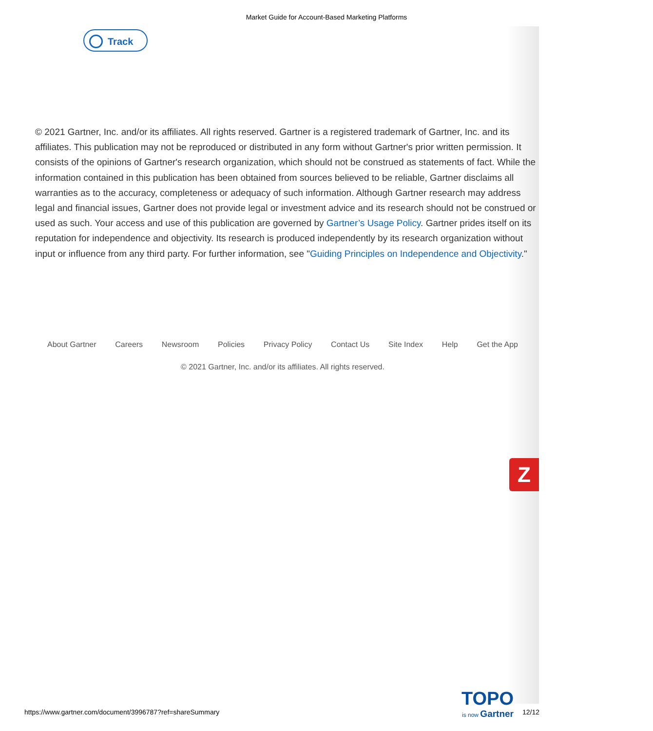Market Guide for Account-Based Marketing Platforms
Track
© 2021 Gartner, Inc. and/or its affiliates. All rights reserved. Gartner is a registered trademark of Gartner, Inc. and its affiliates. This publication may not be reproduced or distributed in any form without Gartner's prior written permission. It consists of the opinions of Gartner's research organization, which should not be construed as statements of fact. While the information contained in this publication has been obtained from sources believed to be reliable, Gartner disclaims all warranties as to the accuracy, completeness or adequacy of such information. Although Gartner research may address legal and financial issues, Gartner does not provide legal or investment advice and its research should not be construed or used as such. Your access and use of this publication are governed by Gartner’s Usage Policy. Gartner prides itself on its reputation for independence and objectivity. Its research is produced independently by its research organization without input or influence from any third party. For further information, see "Guiding Principles on Independence and Objectivity."
About Gartner Careers Newsroom Policies Privacy Policy Contact Us Site Index Help Get the App
© 2021 Gartner, Inc. and/or its affiliates. All rights reserved.
Z
TOPO
is now Gartner
https://www.gartner.com/document/3996787?ref=shareSummary
12/12